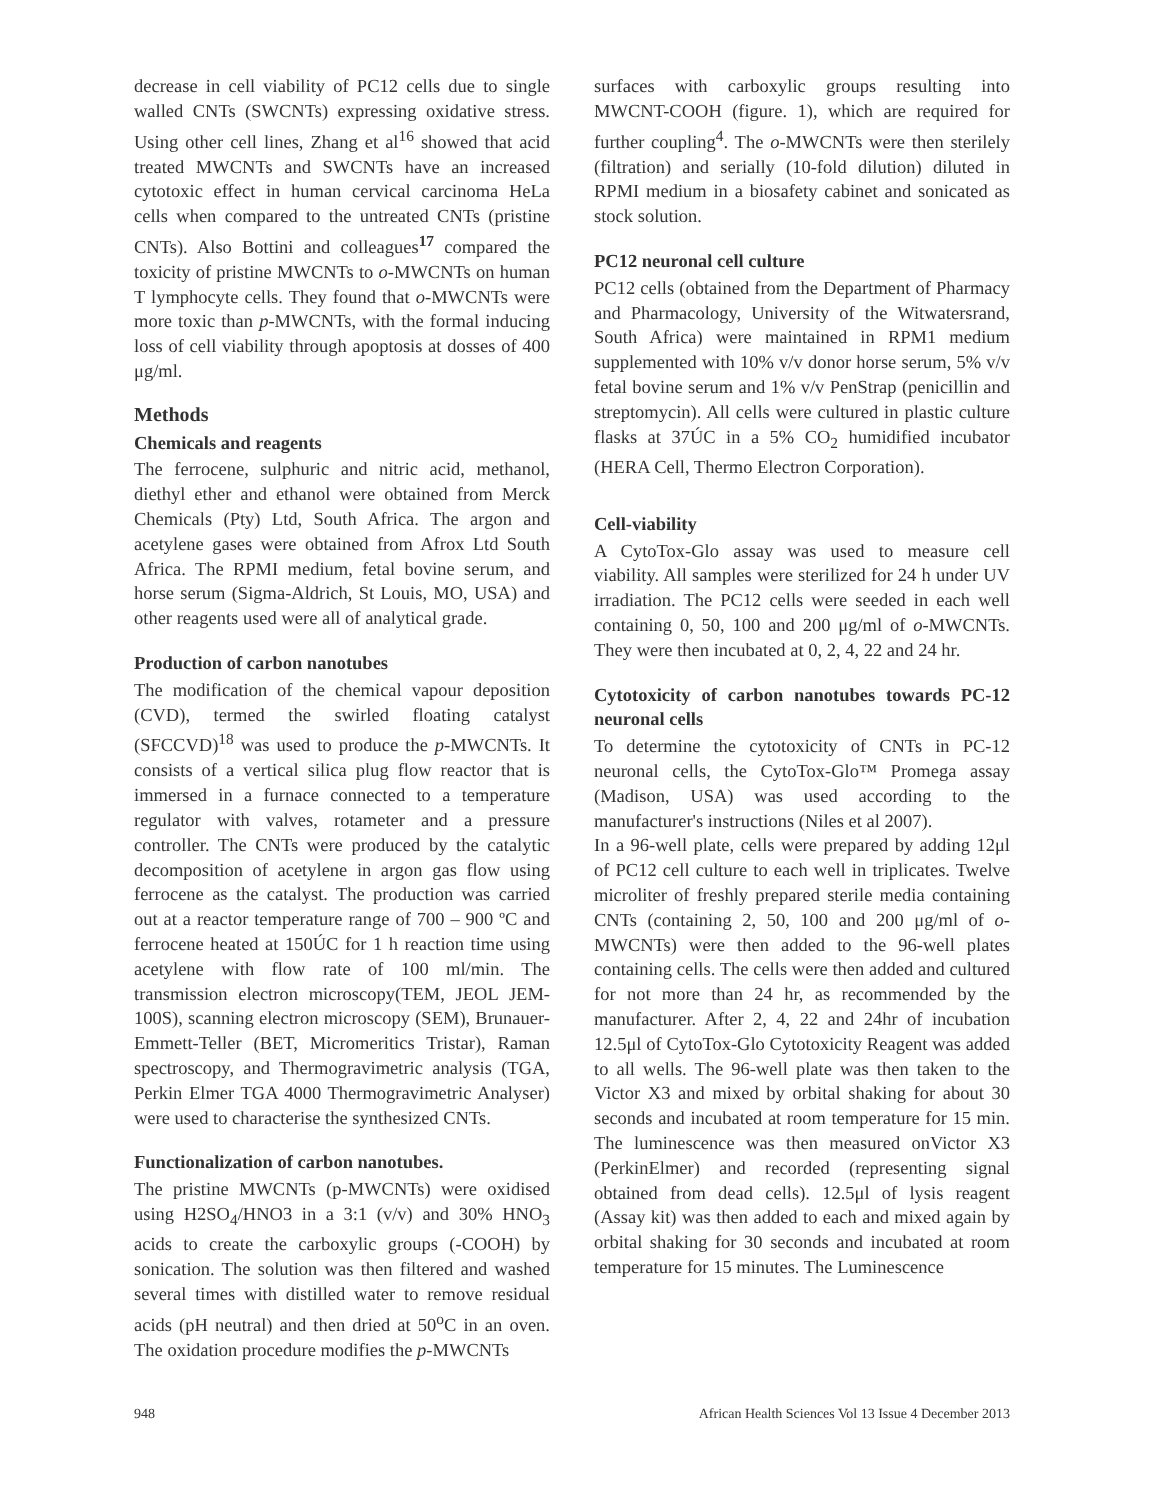decrease in cell viability of PC12 cells due to single walled CNTs (SWCNTs) expressing oxidative stress. Using other cell lines, Zhang et al<sup>16</sup> showed that acid treated MWCNTs and SWCNTs have an increased cytotoxic effect in human cervical carcinoma HeLa cells when compared to the untreated CNTs (pristine CNTs). Also Bottini and colleagues<sup>17</sup> compared the toxicity of pristine MWCNTs to o-MWCNTs on human T lymphocyte cells. They found that o-MWCNTs were more toxic than p-MWCNTs, with the formal inducing loss of cell viability through apoptosis at dosses of 400 μg/ml.
Methods
Chemicals and reagents
The ferrocene, sulphuric and nitric acid, methanol, diethyl ether and ethanol were obtained from Merck Chemicals (Pty) Ltd, South Africa. The argon and acetylene gases were obtained from Afrox Ltd South Africa. The RPMI medium, fetal bovine serum, and horse serum (Sigma-Aldrich, St Louis, MO, USA) and other reagents used were all of analytical grade.
Production of carbon nanotubes
The modification of the chemical vapour deposition (CVD), termed the swirled floating catalyst (SFCCVD)<sup>18</sup> was used to produce the p-MWCNTs. It consists of a vertical silica plug flow reactor that is immersed in a furnace connected to a temperature regulator with valves, rotameter and a pressure controller. The CNTs were produced by the catalytic decomposition of acetylene in argon gas flow using ferrocene as the catalyst. The production was carried out at a reactor temperature range of 700 – 900 ºC and ferrocene heated at 150ÚC for 1 h reaction time using acetylene with flow rate of 100 ml/min. The transmission electron microscopy(TEM, JEOL JEM-100S), scanning electron microscopy (SEM), Brunauer-Emmett-Teller (BET, Micromeritics Tristar), Raman spectroscopy, and Thermogravimetric analysis (TGA, Perkin Elmer TGA 4000 Thermogravimetric Analyser) were used to characterise the synthesized CNTs.
Functionalization of carbon nanotubes.
The pristine MWCNTs (p-MWCNTs) were oxidised using H2SO<sub>4</sub>/HNO3 in a 3:1 (v/v) and 30% HNO<sub>3</sub> acids to create the carboxylic groups (-COOH) by sonication. The solution was then filtered and washed several times with distilled water to remove residual acids (pH neutral) and then dried at 50<sup>o</sup>C in an oven. The oxidation procedure modifies the p-MWCNTs
surfaces with carboxylic groups resulting into MWCNT-COOH (figure. 1), which are required for further coupling<sup>4</sup>. The o-MWCNTs were then sterilely (filtration) and serially (10-fold dilution) diluted in RPMI medium in a biosafety cabinet and sonicated as stock solution.
PC12 neuronal cell culture
PC12 cells (obtained from the Department of Pharmacy and Pharmacology, University of the Witwatersrand, South Africa) were maintained in RPM1 medium supplemented with 10% v/v donor horse serum, 5% v/v fetal bovine serum and 1% v/v PenStrap (penicillin and streptomycin). All cells were cultured in plastic culture flasks at 37ÚC in a 5% CO<sub>2</sub> humidified incubator (HERA Cell, Thermo Electron Corporation).
Cell-viability
A CytoTox-Glo assay was used to measure cell viability. All samples were sterilized for 24 h under UV irradiation. The PC12 cells were seeded in each well containing 0, 50, 100 and 200 μg/ml of o-MWCNTs. They were then incubated at 0, 2, 4, 22 and 24 hr.
Cytotoxicity of carbon nanotubes towards PC-12 neuronal cells
To determine the cytotoxicity of CNTs in PC-12 neuronal cells, the CytoTox-Glo™ Promega assay (Madison, USA) was used according to the manufacturer's instructions (Niles et al 2007).
In a 96-well plate, cells were prepared by adding 12μl of PC12 cell culture to each well in triplicates. Twelve microliter of freshly prepared sterile media containing CNTs (containing 2, 50, 100 and 200 μg/ml of o-MWCNTs) were then added to the 96-well plates containing cells. The cells were then added and cultured for not more than 24 hr, as recommended by the manufacturer. After 2, 4, 22 and 24hr of incubation 12.5μl of CytoTox-Glo Cytotoxicity Reagent was added to all wells. The 96-well plate was then taken to the Victor X3 and mixed by orbital shaking for about 30 seconds and incubated at room temperature for 15 min. The luminescence was then measured onVictor X3 (PerkinElmer) and recorded (representing signal obtained from dead cells). 12.5μl of lysis reagent (Assay kit) was then added to each and mixed again by orbital shaking for 30 seconds and incubated at room temperature for 15 minutes. The Luminescence
948 African Health Sciences Vol 13 Issue 4 December 2013